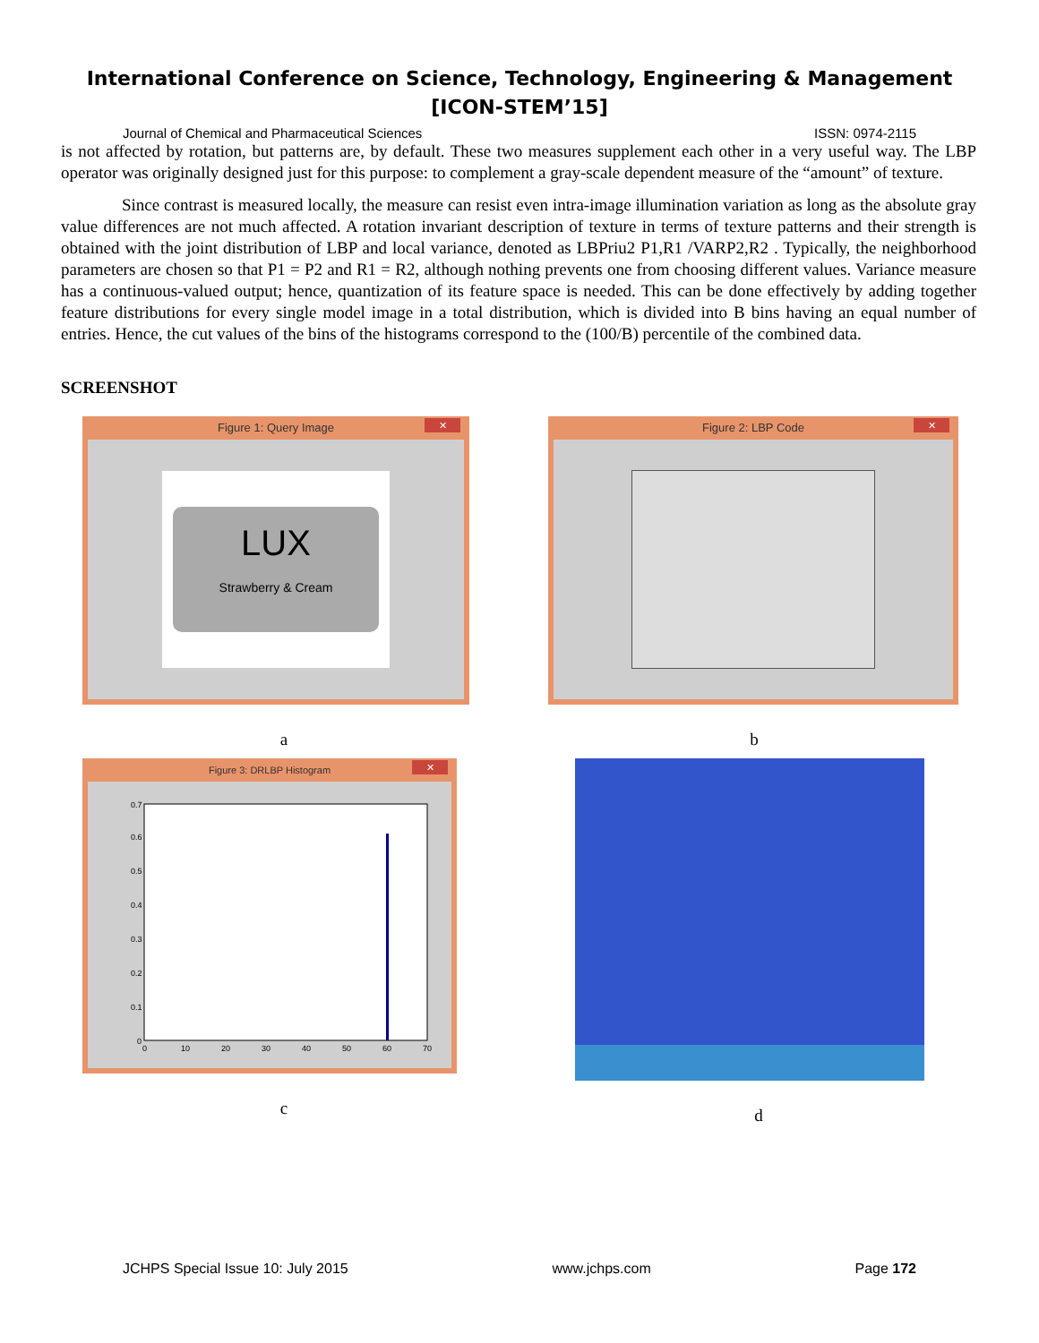International Conference on Science, Technology, Engineering & Management
[ICON-STEM’15]
Journal of Chemical and Pharmaceutical Sciences ISSN: 0974-2115
is not affected by rotation, but patterns are, by default. These two measures supplement each other in a very useful way. The LBP operator was originally designed just for this purpose: to complement a gray-scale dependent measure of the “amount” of texture.
Since contrast is measured locally, the measure can resist even intra-image illumination variation as long as the absolute gray value differences are not much affected. A rotation invariant description of texture in terms of texture patterns and their strength is obtained with the joint distribution of LBP and local variance, denoted as LBPriu2 P1,R1 /VARP2,R2 . Typically, the neighborhood parameters are chosen so that P1 = P2 and R1 = R2, although nothing prevents one from choosing different values. Variance measure has a continuous-valued output; hence, quantization of its feature space is needed. This can be done effectively by adding together feature distributions for every single model image in a total distribution, which is divided into B bins having an equal number of entries. Hence, the cut values of the bins of the histograms correspond to the (100/B) percentile of the combined data.
SCREENSHOT
Figure 1: Query Image ✕
LUX
Strawberry & Cream
a
Figure 2: LBP Code ✕
b
Figure 3: DRLBP Histogram ✕
0.7
0.6
0.5
0.4
0.3
0.2
0.1
0
0
10
20
30
40
50
60
70
c
d
JCHPS Special Issue 10: July 2015 www.jchps.com Page 172